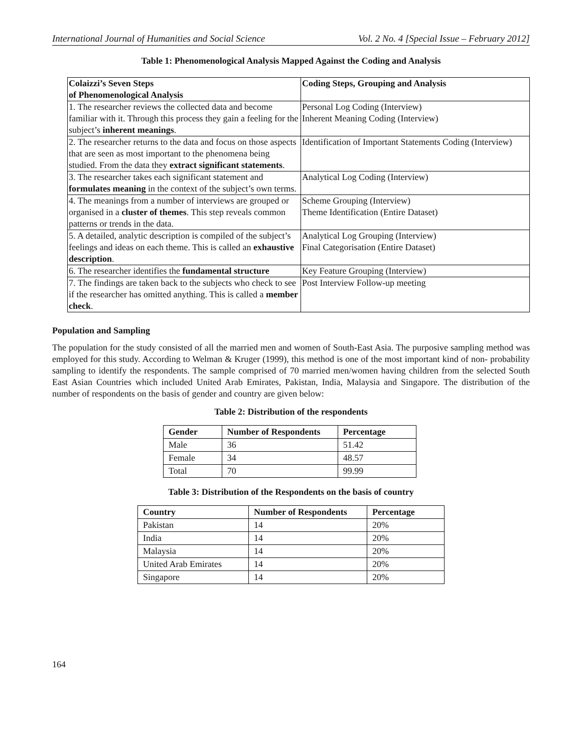International Journal of Humanities and Social Science Vol. 2 No. 4 [Special Issue – February 2012]
Table 1: Phenomenological Analysis Mapped Against the Coding and Analysis
| Colaizzi’s Seven Steps of Phenomenological Analysis | Coding Steps, Grouping and Analysis |
| --- | --- |
| 1. The researcher reviews the collected data and become familiar with it. Through this process they gain a feeling for the subject’s inherent meanings . | Personal Log Coding (Interview) Inherent Meaning Coding (Interview) |
| 2. The researcher returns to the data and focus on those aspects that are seen as most important to the phenomena being studied. From the data they extract significant statements . | Identification of Important Statements Coding (Interview) |
| 3. The researcher takes each significant statement and formulates meaning in the context of the subject’s own terms. | Analytical Log Coding (Interview) |
| 4. The meanings from a number of interviews are grouped or organised in a cluster of themes . This step reveals common patterns or trends in the data. | Scheme Grouping (Interview) Theme Identification (Entire Dataset) |
| 5. A detailed, analytic description is compiled of the subject’s feelings and ideas on each theme. This is called an exhaustive description . | Analytical Log Grouping (Interview) Final Categorisation (Entire Dataset) |
| 6. The researcher identifies the fundamental structure | Key Feature Grouping (Interview) |
| 7. The findings are taken back to the subjects who check to see if the researcher has omitted anything. This is called a member check . | Post Interview Follow-up meeting |
Population and Sampling
The population for the study consisted of all the married men and women of South-East Asia. The purposive sampling method was employed for this study. According to Welman & Kruger (1999), this method is one of the most important kind of non- probability sampling to identify the respondents. The sample comprised of 70 married men/women having children from the selected South East Asian Countries which included United Arab Emirates, Pakistan, India, Malaysia and Singapore. The distribution of the number of respondents on the basis of gender and country are given below:
Table 2: Distribution of the respondents
| Gender | Number of Respondents | Percentage |
| --- | --- | --- |
| Male | 36 | 51.42 |
| Female | 34 | 48.57 |
| Total | 70 | 99.99 |
Table 3: Distribution of the Respondents on the basis of country
| Country | Number of Respondents | Percentage |
| --- | --- | --- |
| Pakistan | 14 | 20% |
| India | 14 | 20% |
| Malaysia | 14 | 20% |
| United Arab Emirates | 14 | 20% |
| Singapore | 14 | 20% |
164